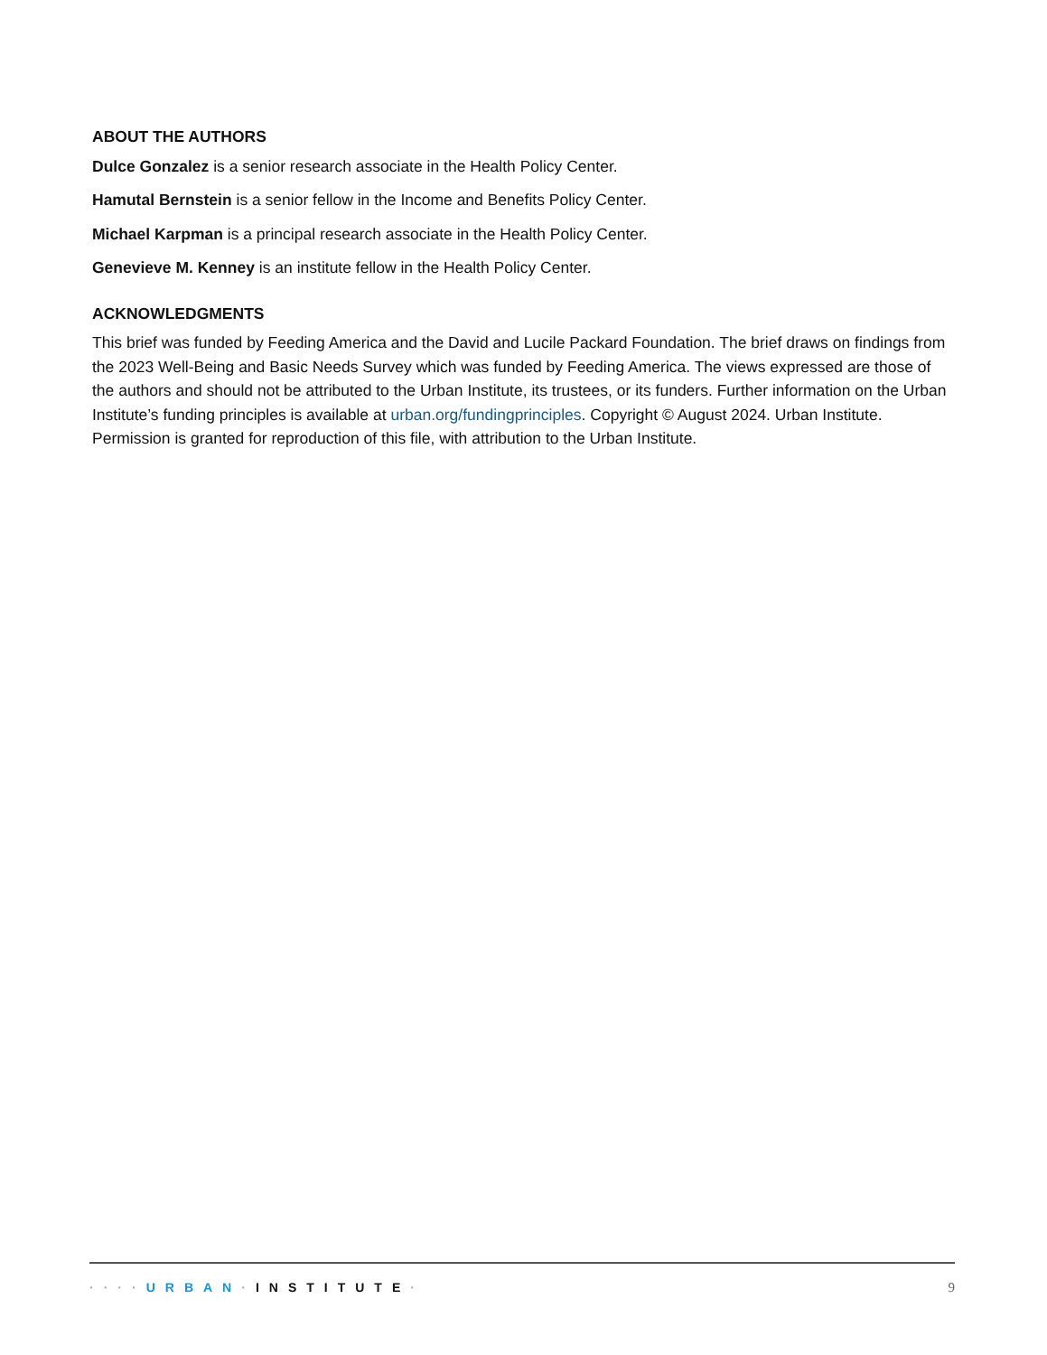ABOUT THE AUTHORS
Dulce Gonzalez is a senior research associate in the Health Policy Center.
Hamutal Bernstein is a senior fellow in the Income and Benefits Policy Center.
Michael Karpman is a principal research associate in the Health Policy Center.
Genevieve M. Kenney is an institute fellow in the Health Policy Center.
ACKNOWLEDGMENTS
This brief was funded by Feeding America and the David and Lucile Packard Foundation. The brief draws on findings from the 2023 Well-Being and Basic Needs Survey which was funded by Feeding America. The views expressed are those of the authors and should not be attributed to the Urban Institute, its trustees, or its funders. Further information on the Urban Institute’s funding principles is available at urban.org/fundingprinciples. Copyright © August 2024. Urban Institute. Permission is granted for reproduction of this file, with attribution to the Urban Institute.
····URBAN·INSTITUTE· 9